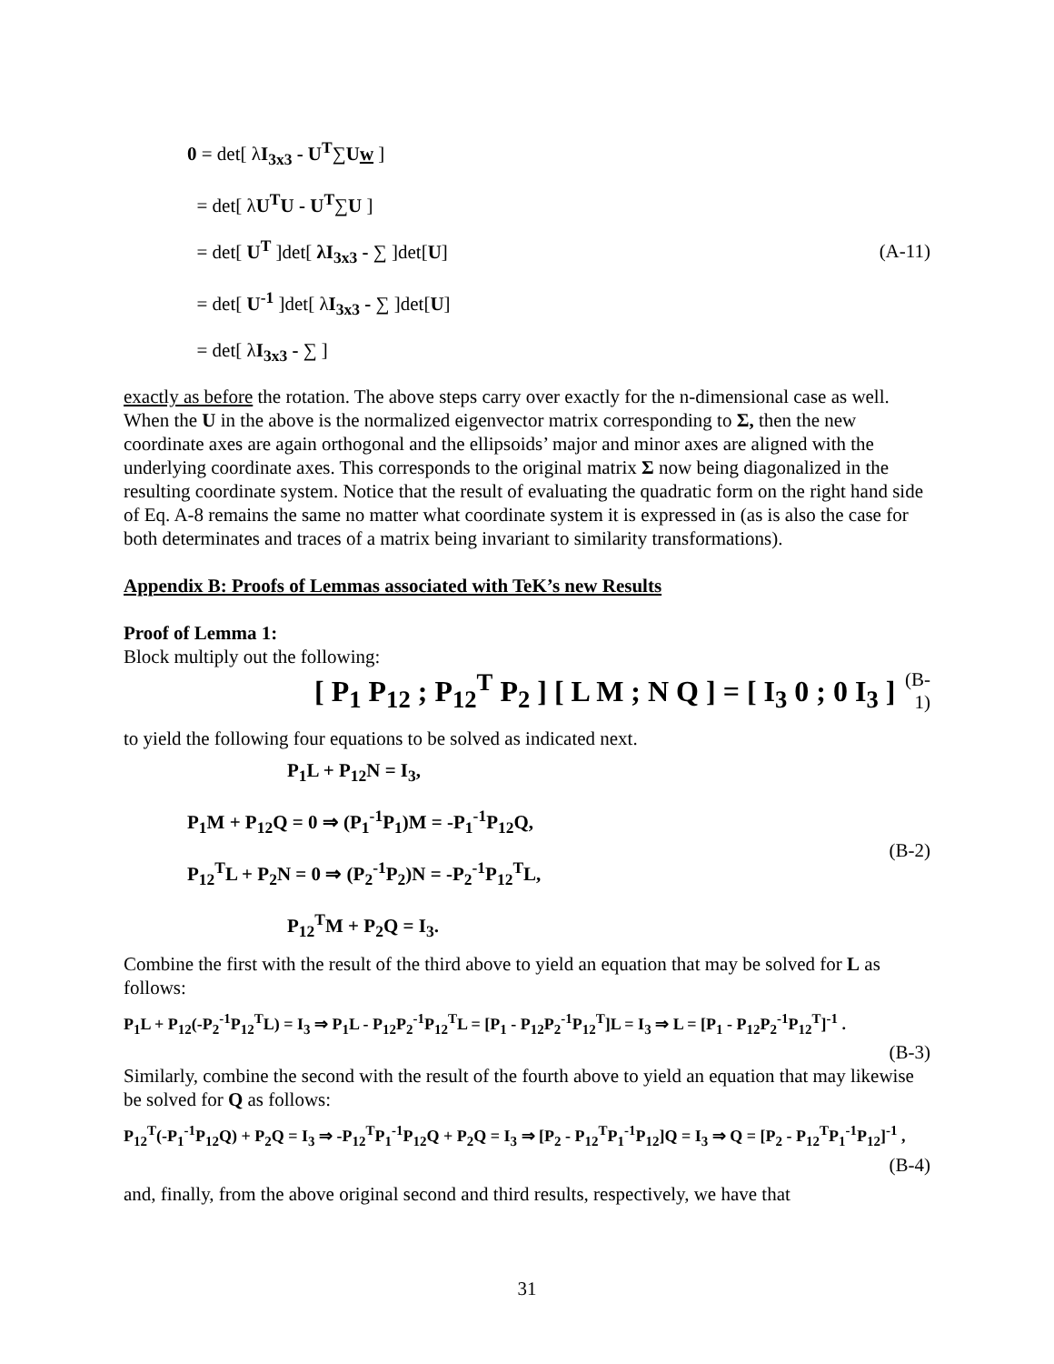0 = det[ λI<sub>3x3</sub> - U<sup>T</sup>∑Uw ]
= det[ λU<sup>T</sup>U - U<sup>T</sup>∑U ]
= det[ U<sup>T</sup> ]det[ λI<sub>3x3</sub> - ∑ ]det[U]
= det[ U<sup>-1</sup> ]det[ λI<sub>3x3</sub> - ∑ ]det[U]
= det[ λI<sub>3x3</sub> - ∑ ]
(A-11)
exactly as before the rotation. The above steps carry over exactly for the n-dimensional case as well. When the U in the above is the normalized eigenvector matrix corresponding to Σ, then the new coordinate axes are again orthogonal and the ellipsoids’ major and minor axes are aligned with the underlying coordinate axes. This corresponds to the original matrix Σ now being diagonalized in the resulting coordinate system. Notice that the result of evaluating the quadratic form on the right hand side of Eq. A-8 remains the same no matter what coordinate system it is expressed in (as is also the case for both determinates and traces of a matrix being invariant to similarity transformations).
Appendix B: Proofs of Lemmas associated with TeK’s new Results
Proof of Lemma 1:
Block multiply out the following:
[ P<sub>1</sub> P<sub>12</sub> ; P<sub>12</sub><sup>T</sup> P<sub>2</sub> ] [ L M ; N Q ] = [ I<sub>3</sub> 0 ; 0 I<sub>3</sub> ]
(B-1)
to yield the following four equations to be solved as indicated next.
P<sub>1</sub>L + P<sub>12</sub>N = I<sub>3</sub>,
P<sub>1</sub>M + P<sub>12</sub>Q = 0 ⇒ (P<sub>1</sub><sup>-1</sup>P<sub>1</sub>)M = -P<sub>1</sub><sup>-1</sup>P<sub>12</sub>Q,
P<sub>12</sub><sup>T</sup>L + P<sub>2</sub>N = 0 ⇒ (P<sub>2</sub><sup>-1</sup>P<sub>2</sub>)N = -P<sub>2</sub><sup>-1</sup>P<sub>12</sub><sup>T</sup>L,
P<sub>12</sub><sup>T</sup>M + P<sub>2</sub>Q = I<sub>3</sub>.
(B-2)
Combine the first with the result of the third above to yield an equation that may be solved for L as follows:
P<sub>1</sub>L + P<sub>12</sub>(-P<sub>2</sub><sup>-1</sup>P<sub>12</sub><sup>T</sup>L) = I<sub>3</sub> ⇒ P<sub>1</sub>L - P<sub>12</sub>P<sub>2</sub><sup>-1</sup>P<sub>12</sub><sup>T</sup>L = [P<sub>1</sub> - P<sub>12</sub>P<sub>2</sub><sup>-1</sup>P<sub>12</sub><sup>T</sup>]L = I<sub>3</sub> ⇒ L = [P<sub>1</sub> - P<sub>12</sub>P<sub>2</sub><sup>-1</sup>P<sub>12</sub><sup>T</sup>]<sup>-1</sup> .
(B-3)
Similarly, combine the second with the result of the fourth above to yield an equation that may likewise be solved for Q as follows:
P<sub>12</sub><sup>T</sup>(-P<sub>1</sub><sup>-1</sup>P<sub>12</sub>Q) + P<sub>2</sub>Q = I<sub>3</sub> ⇒ -P<sub>12</sub><sup>T</sup>P<sub>1</sub><sup>-1</sup>P<sub>12</sub>Q + P<sub>2</sub>Q = I<sub>3</sub> ⇒ [P<sub>2</sub> - P<sub>12</sub><sup>T</sup>P<sub>1</sub><sup>-1</sup>P<sub>12</sub>]Q = I<sub>3</sub> ⇒ Q = [P<sub>2</sub> - P<sub>12</sub><sup>T</sup>P<sub>1</sub><sup>-1</sup>P<sub>12</sub>]<sup>-1</sup> ,
(B-4)
and, finally, from the above original second and third results, respectively, we have that
31